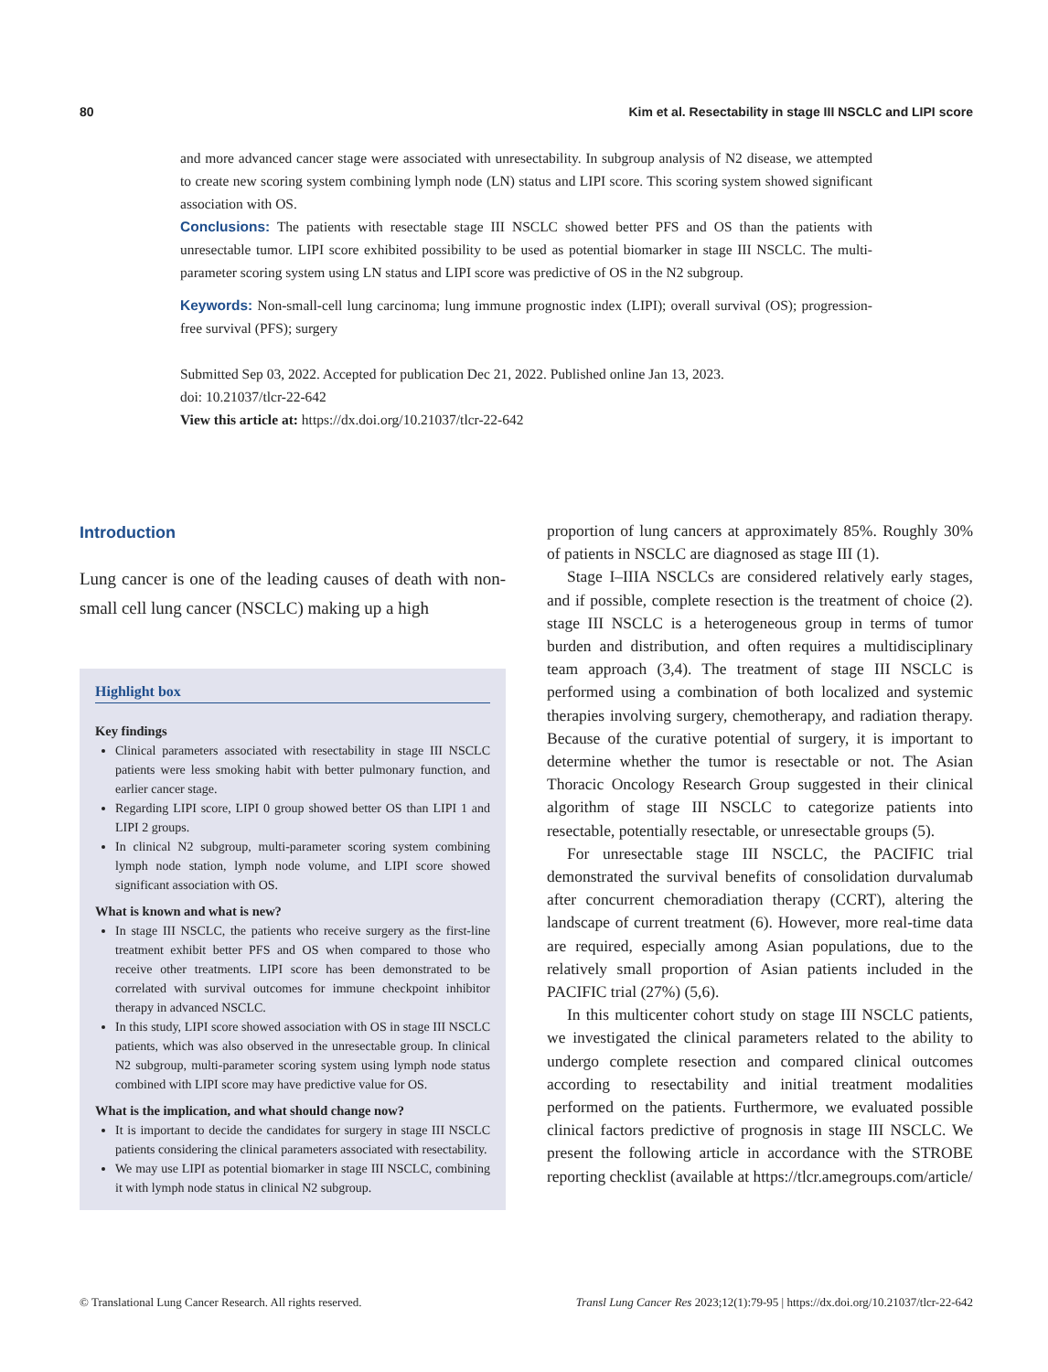80 Kim et al. Resectability in stage III NSCLC and LIPI score
and more advanced cancer stage were associated with unresectability. In subgroup analysis of N2 disease, we attempted to create new scoring system combining lymph node (LN) status and LIPI score. This scoring system showed significant association with OS.
Conclusions: The patients with resectable stage III NSCLC showed better PFS and OS than the patients with unresectable tumor. LIPI score exhibited possibility to be used as potential biomarker in stage III NSCLC. The multi-parameter scoring system using LN status and LIPI score was predictive of OS in the N2 subgroup.
Keywords: Non-small-cell lung carcinoma; lung immune prognostic index (LIPI); overall survival (OS); progression-free survival (PFS); surgery
Submitted Sep 03, 2022. Accepted for publication Dec 21, 2022. Published online Jan 13, 2023.
doi: 10.21037/tlcr-22-642
View this article at: https://dx.doi.org/10.21037/tlcr-22-642
Introduction
Lung cancer is one of the leading causes of death with non-small cell lung cancer (NSCLC) making up a high
Highlight box
Key findings
Clinical parameters associated with resectability in stage III NSCLC patients were less smoking habit with better pulmonary function, and earlier cancer stage.
Regarding LIPI score, LIPI 0 group showed better OS than LIPI 1 and LIPI 2 groups.
In clinical N2 subgroup, multi-parameter scoring system combining lymph node station, lymph node volume, and LIPI score showed significant association with OS.
What is known and what is new?
In stage III NSCLC, the patients who receive surgery as the first-line treatment exhibit better PFS and OS when compared to those who receive other treatments. LIPI score has been demonstrated to be correlated with survival outcomes for immune checkpoint inhibitor therapy in advanced NSCLC.
In this study, LIPI score showed association with OS in stage III NSCLC patients, which was also observed in the unresectable group. In clinical N2 subgroup, multi-parameter scoring system using lymph node status combined with LIPI score may have predictive value for OS.
What is the implication, and what should change now?
It is important to decide the candidates for surgery in stage III NSCLC patients considering the clinical parameters associated with resectability.
We may use LIPI as potential biomarker in stage III NSCLC, combining it with lymph node status in clinical N2 subgroup.
proportion of lung cancers at approximately 85%. Roughly 30% of patients in NSCLC are diagnosed as stage III (1).
Stage I–IIIA NSCLCs are considered relatively early stages, and if possible, complete resection is the treatment of choice (2). stage III NSCLC is a heterogeneous group in terms of tumor burden and distribution, and often requires a multidisciplinary team approach (3,4). The treatment of stage III NSCLC is performed using a combination of both localized and systemic therapies involving surgery, chemotherapy, and radiation therapy. Because of the curative potential of surgery, it is important to determine whether the tumor is resectable or not. The Asian Thoracic Oncology Research Group suggested in their clinical algorithm of stage III NSCLC to categorize patients into resectable, potentially resectable, or unresectable groups (5).
For unresectable stage III NSCLC, the PACIFIC trial demonstrated the survival benefits of consolidation durvalumab after concurrent chemoradiation therapy (CCRT), altering the landscape of current treatment (6). However, more real-time data are required, especially among Asian populations, due to the relatively small proportion of Asian patients included in the PACIFIC trial (27%) (5,6).
In this multicenter cohort study on stage III NSCLC patients, we investigated the clinical parameters related to the ability to undergo complete resection and compared clinical outcomes according to resectability and initial treatment modalities performed on the patients. Furthermore, we evaluated possible clinical factors predictive of prognosis in stage III NSCLC. We present the following article in accordance with the STROBE reporting checklist (available at https://tlcr.amegroups.com/article/
© Translational Lung Cancer Research. All rights reserved. Transl Lung Cancer Res 2023;12(1):79-95 | https://dx.doi.org/10.21037/tlcr-22-642